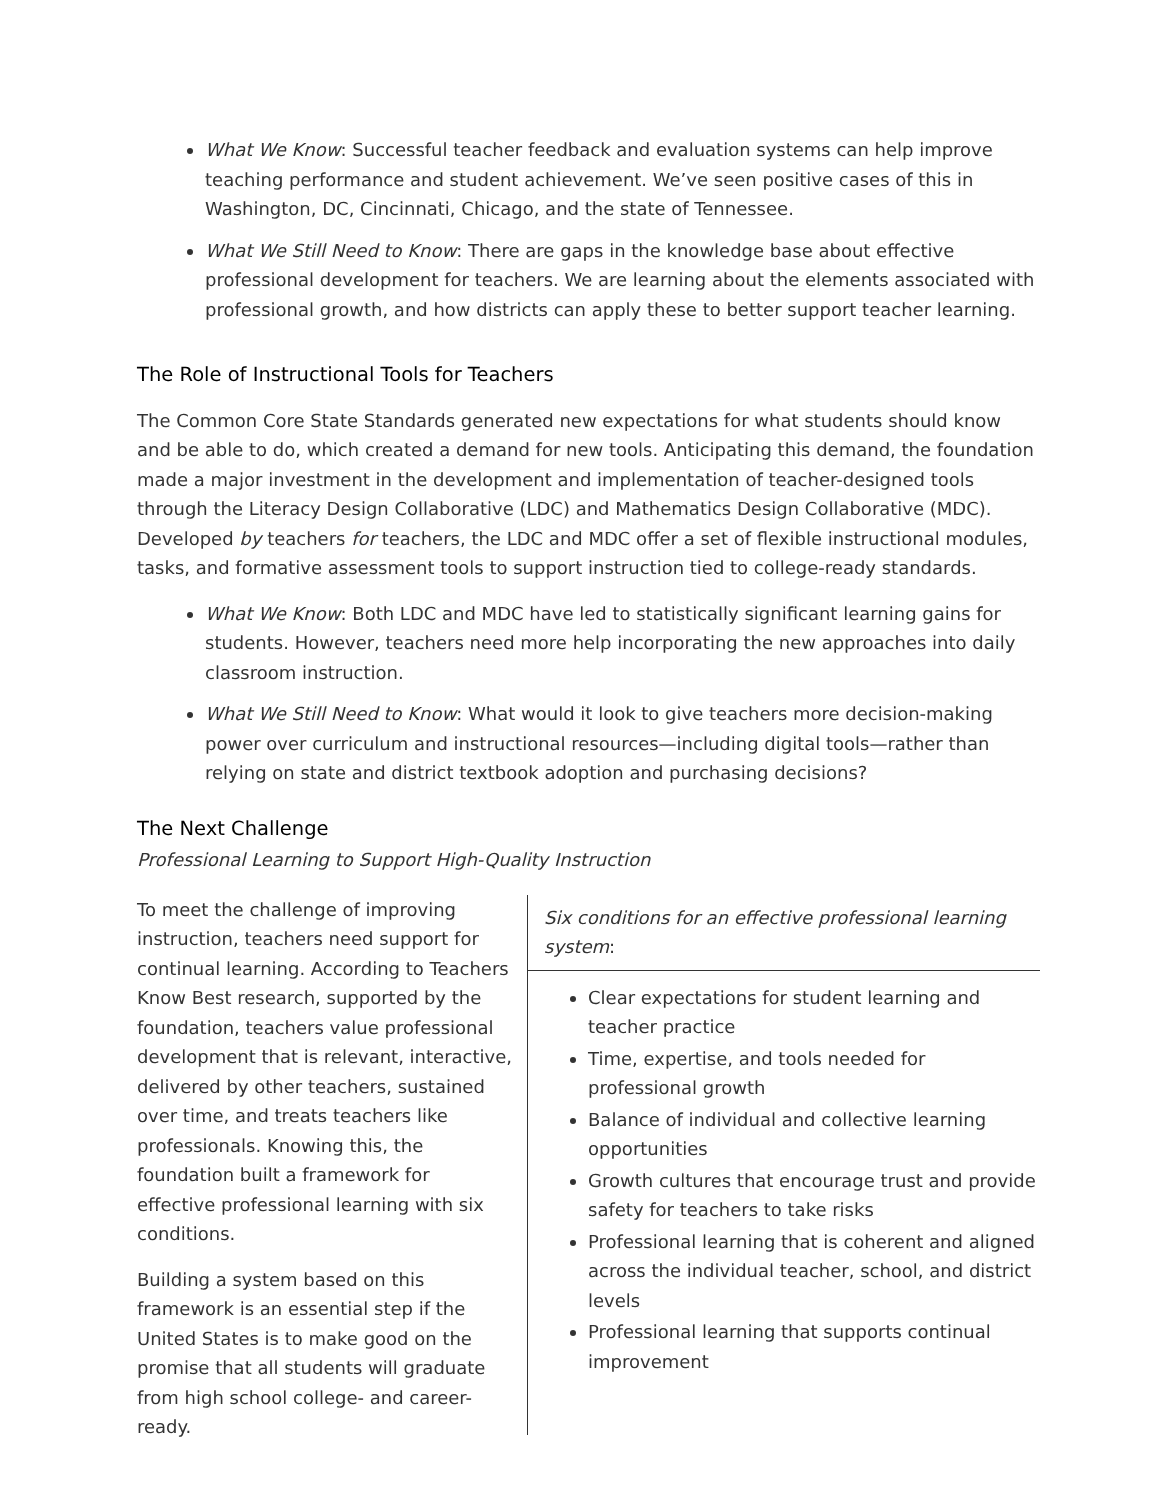What We Know: Successful teacher feedback and evaluation systems can help improve teaching performance and student achievement. We’ve seen positive cases of this in Washington, DC, Cincinnati, Chicago, and the state of Tennessee.
What We Still Need to Know: There are gaps in the knowledge base about effective professional development for teachers. We are learning about the elements associated with professional growth, and how districts can apply these to better support teacher learning.
The Role of Instructional Tools for Teachers
The Common Core State Standards generated new expectations for what students should know and be able to do, which created a demand for new tools. Anticipating this demand, the foundation made a major investment in the development and implementation of teacher-designed tools through the Literacy Design Collaborative (LDC) and Mathematics Design Collaborative (MDC). Developed by teachers for teachers, the LDC and MDC offer a set of flexible instructional modules, tasks, and formative assessment tools to support instruction tied to college-ready standards.
What We Know: Both LDC and MDC have led to statistically significant learning gains for students. However, teachers need more help incorporating the new approaches into daily classroom instruction.
What We Still Need to Know: What would it look to give teachers more decision-making power over curriculum and instructional resources—including digital tools—rather than relying on state and district textbook adoption and purchasing decisions?
The Next Challenge
Professional Learning to Support High-Quality Instruction
To meet the challenge of improving instruction, teachers need support for continual learning. According to Teachers Know Best research, supported by the foundation, teachers value professional development that is relevant, interactive, delivered by other teachers, sustained over time, and treats teachers like professionals. Knowing this, the foundation built a framework for effective professional learning with six conditions.
Building a system based on this framework is an essential step if the United States is to make good on the promise that all students will graduate from high school college- and career- ready.
Six conditions for an effective professional learning system:
Clear expectations for student learning and teacher practice
Time, expertise, and tools needed for professional growth
Balance of individual and collective learning opportunities
Growth cultures that encourage trust and provide safety for teachers to take risks
Professional learning that is coherent and aligned across the individual teacher, school, and district levels
Professional learning that supports continual improvement